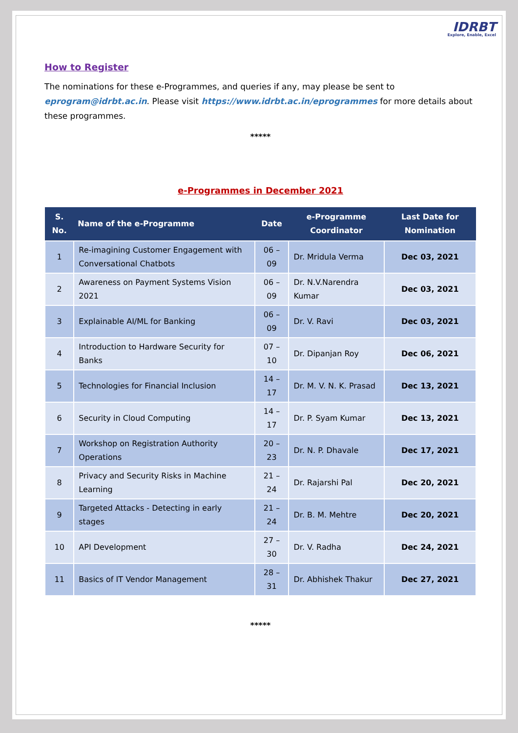IDRBT
Explore, Enable, Excel
How to Register
The nominations for these e-Programmes, and queries if any, may please be sent to eprogram@idrbt.ac.in. Please visit https://www.idrbt.ac.in/eprogrammes for more details about these programmes.
*****
e-Programmes in December 2021
| S. No. | Name of the e-Programme | Date | e-Programme Coordinator | Last Date for Nomination |
| --- | --- | --- | --- | --- |
| 1 | Re-imagining Customer Engagement with Conversational Chatbots | 06 – 09 | Dr. Mridula Verma | Dec 03, 2021 |
| 2 | Awareness on Payment Systems Vision 2021 | 06 – 09 | Dr. N.V.Narendra Kumar | Dec 03, 2021 |
| 3 | Explainable AI/ML for Banking | 06 – 09 | Dr. V. Ravi | Dec 03, 2021 |
| 4 | Introduction to Hardware Security for Banks | 07 – 10 | Dr. Dipanjan Roy | Dec 06, 2021 |
| 5 | Technologies for Financial Inclusion | 14 – 17 | Dr. M. V. N. K. Prasad | Dec 13, 2021 |
| 6 | Security in Cloud Computing | 14 – 17 | Dr. P. Syam Kumar | Dec 13, 2021 |
| 7 | Workshop on Registration Authority Operations | 20 – 23 | Dr. N. P. Dhavale | Dec 17, 2021 |
| 8 | Privacy and Security Risks in Machine Learning | 21 – 24 | Dr. Rajarshi Pal | Dec 20, 2021 |
| 9 | Targeted Attacks - Detecting in early stages | 21 – 24 | Dr. B. M. Mehtre | Dec 20, 2021 |
| 10 | API Development | 27 – 30 | Dr. V. Radha | Dec 24, 2021 |
| 11 | Basics of IT Vendor Management | 28 – 31 | Dr. Abhishek Thakur | Dec 27, 2021 |
*****